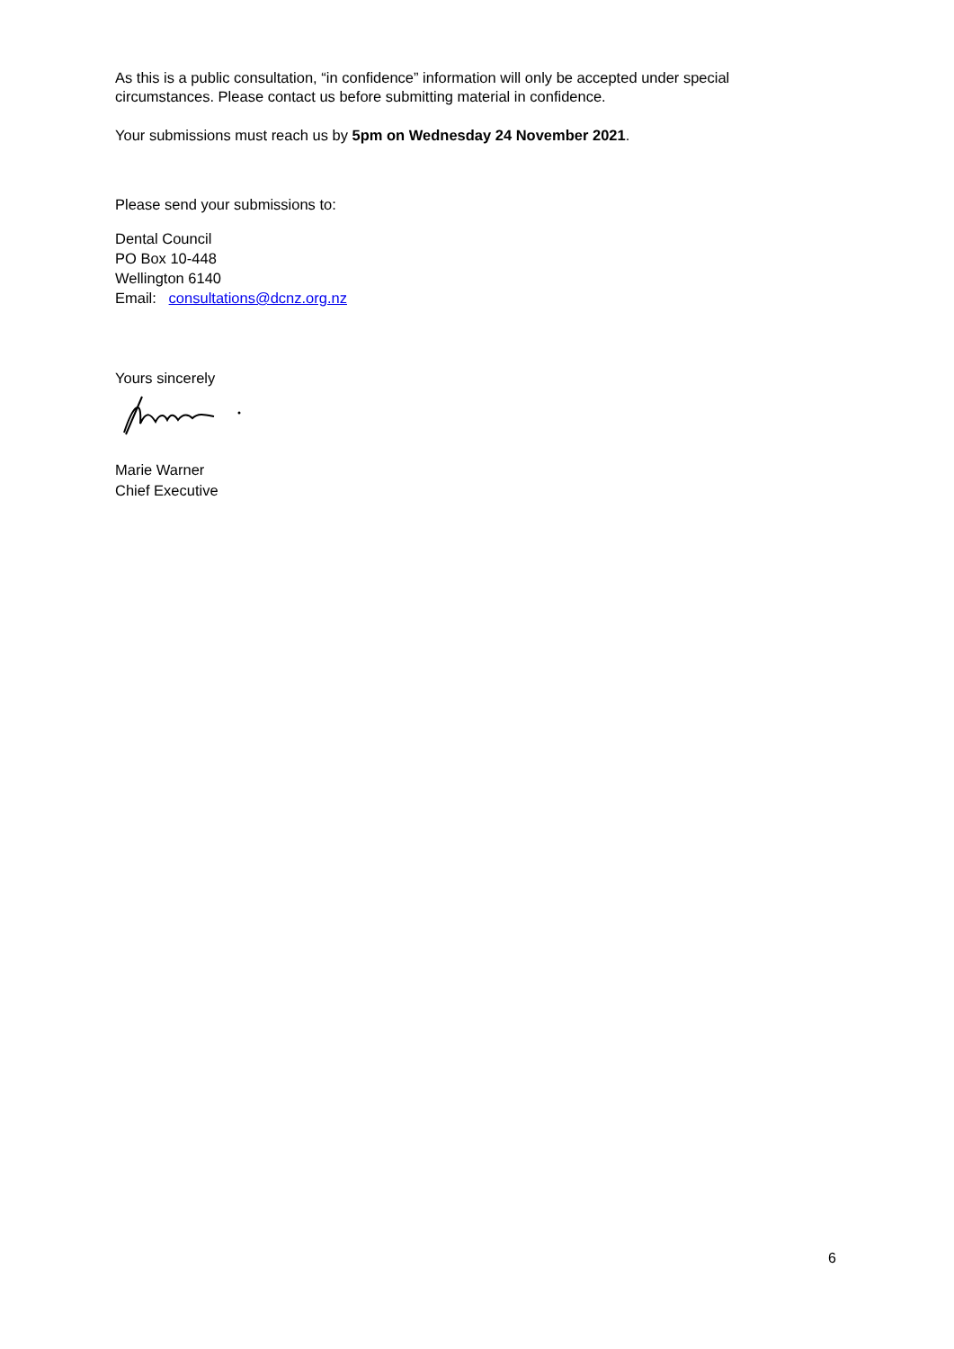As this is a public consultation, “in confidence” information will only be accepted under special circumstances. Please contact us before submitting material in confidence.
Your submissions must reach us by 5pm on Wednesday 24 November 2021.
Please send your submissions to:
Dental Council
PO Box 10-448
Wellington 6140
Email: consultations@dcnz.org.nz
Yours sincerely
Marie Warner
Chief Executive
6